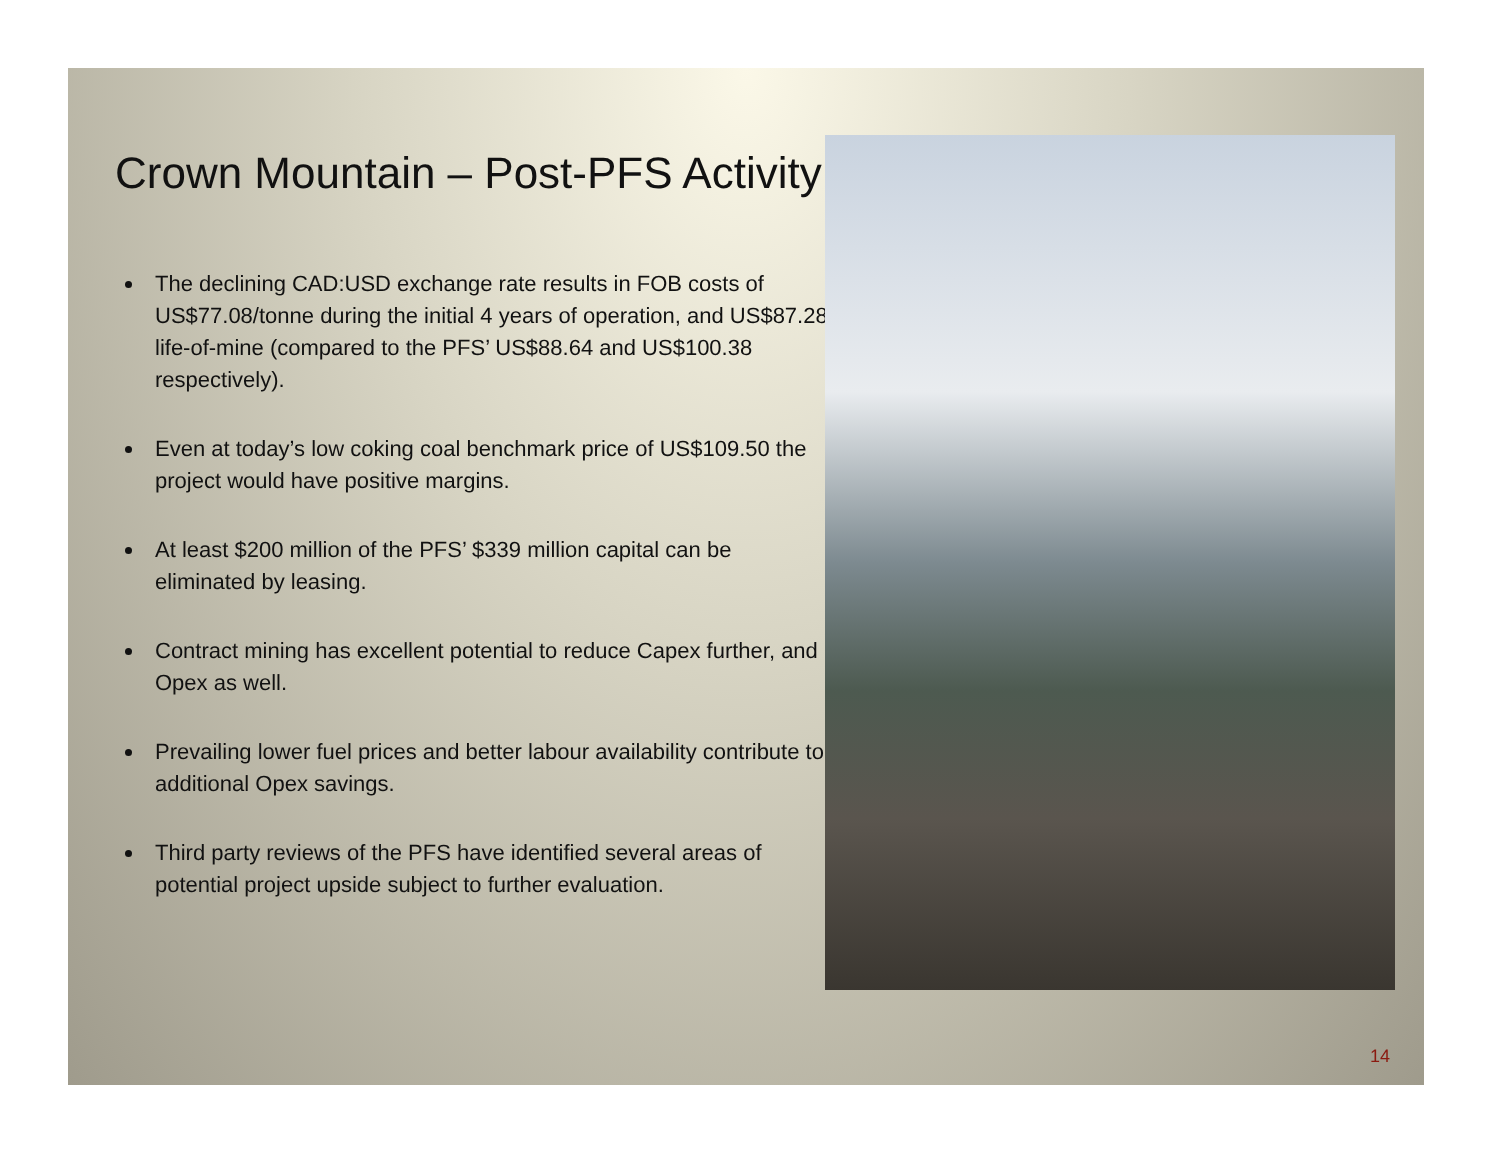Crown Mountain – Post-PFS Activity
The declining CAD:USD exchange rate results in FOB costs of US$77.08/tonne during the initial 4 years of operation, and US$87.28 life-of-mine (compared to the PFS’ US$88.64 and US$100.38 respectively).
Even at today’s low coking coal benchmark price of US$109.50 the project would have positive margins.
At least $200 million of the PFS’ $339 million capital can be eliminated by leasing.
Contract mining has excellent potential to reduce Capex further, and Opex as well.
Prevailing lower fuel prices and better labour availability contribute to additional Opex savings.
Third party reviews of the PFS have identified several areas of potential project upside subject to further evaluation.
14